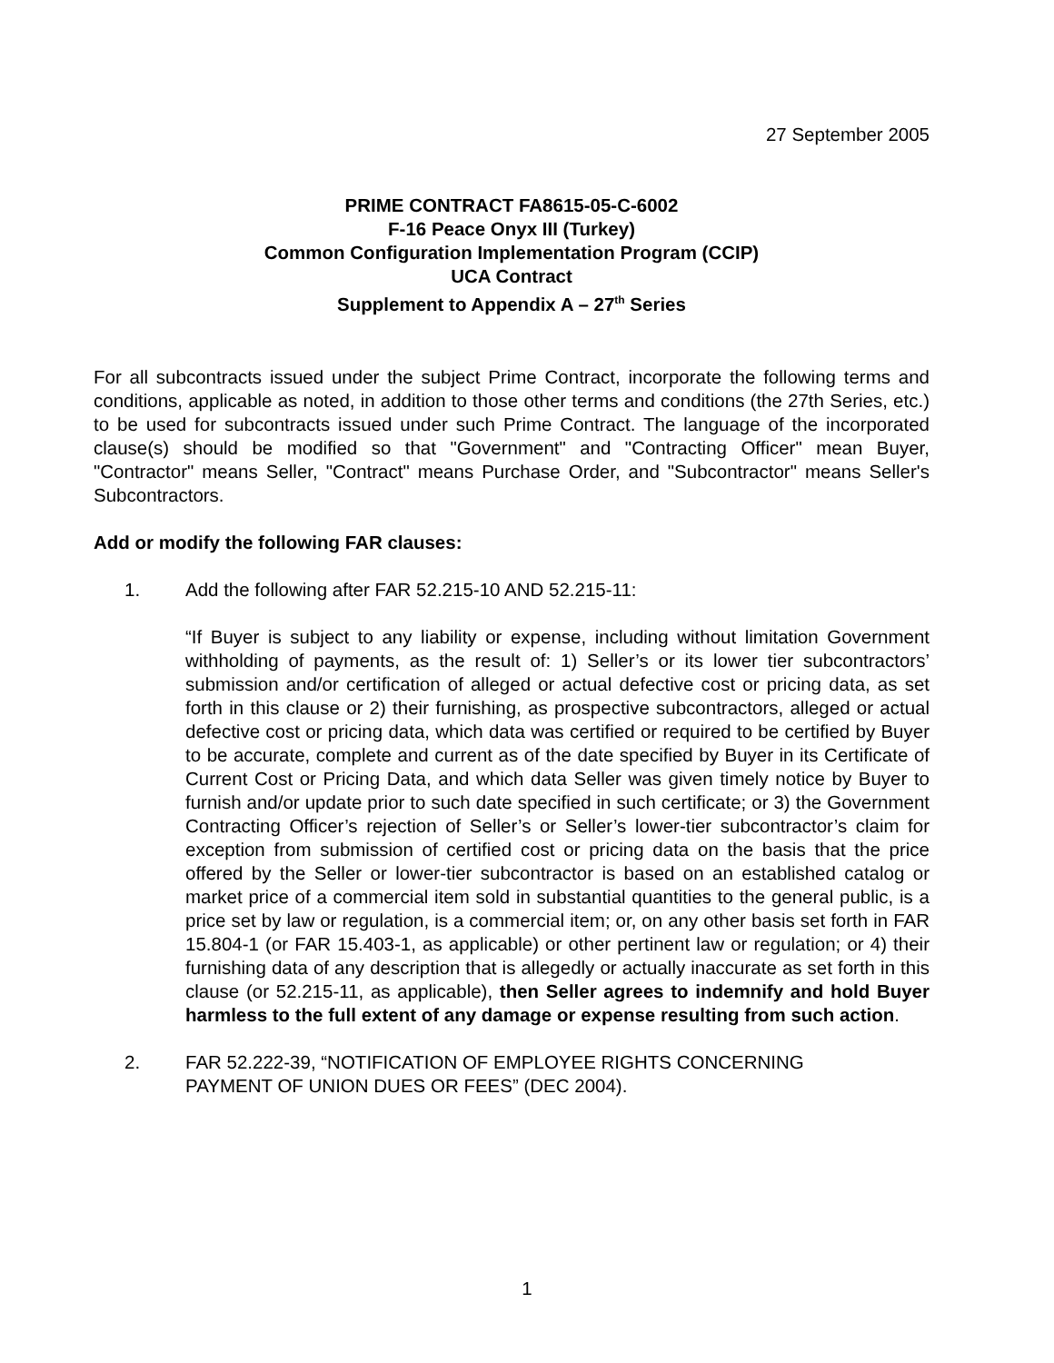27 September 2005
PRIME CONTRACT FA8615-05-C-6002
F-16 Peace Onyx III (Turkey)
Common Configuration Implementation Program (CCIP)
UCA Contract
Supplement to Appendix A – 27<sup>th</sup> Series
For all subcontracts issued under the subject Prime Contract, incorporate the following terms and conditions, applicable as noted, in addition to those other terms and conditions (the 27th Series, etc.) to be used for subcontracts issued under such Prime Contract. The language of the incorporated clause(s) should be modified so that "Government" and "Contracting Officer" mean Buyer, "Contractor" means Seller, "Contract" means Purchase Order, and "Subcontractor" means Seller's Subcontractors.
Add or modify the following FAR clauses:
1. Add the following after FAR 52.215-10 AND 52.215-11:
“If Buyer is subject to any liability or expense, including without limitation Government withholding of payments, as the result of: 1) Seller’s or its lower tier subcontractors’ submission and/or certification of alleged or actual defective cost or pricing data, as set forth in this clause or 2) their furnishing, as prospective subcontractors, alleged or actual defective cost or pricing data, which data was certified or required to be certified by Buyer to be accurate, complete and current as of the date specified by Buyer in its Certificate of Current Cost or Pricing Data, and which data Seller was given timely notice by Buyer to furnish and/or update prior to such date specified in such certificate; or 3) the Government Contracting Officer’s rejection of Seller’s or Seller’s lower-tier subcontractor’s claim for exception from submission of certified cost or pricing data on the basis that the price offered by the Seller or lower-tier subcontractor is based on an established catalog or market price of a commercial item sold in substantial quantities to the general public, is a price set by law or regulation, is a commercial item; or, on any other basis set forth in FAR 15.804-1 (or FAR 15.403-1, as applicable) or other pertinent law or regulation; or 4) their furnishing data of any description that is allegedly or actually inaccurate as set forth in this clause (or 52.215-11, as applicable), then Seller agrees to indemnify and hold Buyer harmless to the full extent of any damage or expense resulting from such action.
2. FAR 52.222-39, “NOTIFICATION OF EMPLOYEE RIGHTS CONCERNING
PAYMENT OF UNION DUES OR FEES” (DEC 2004).
1